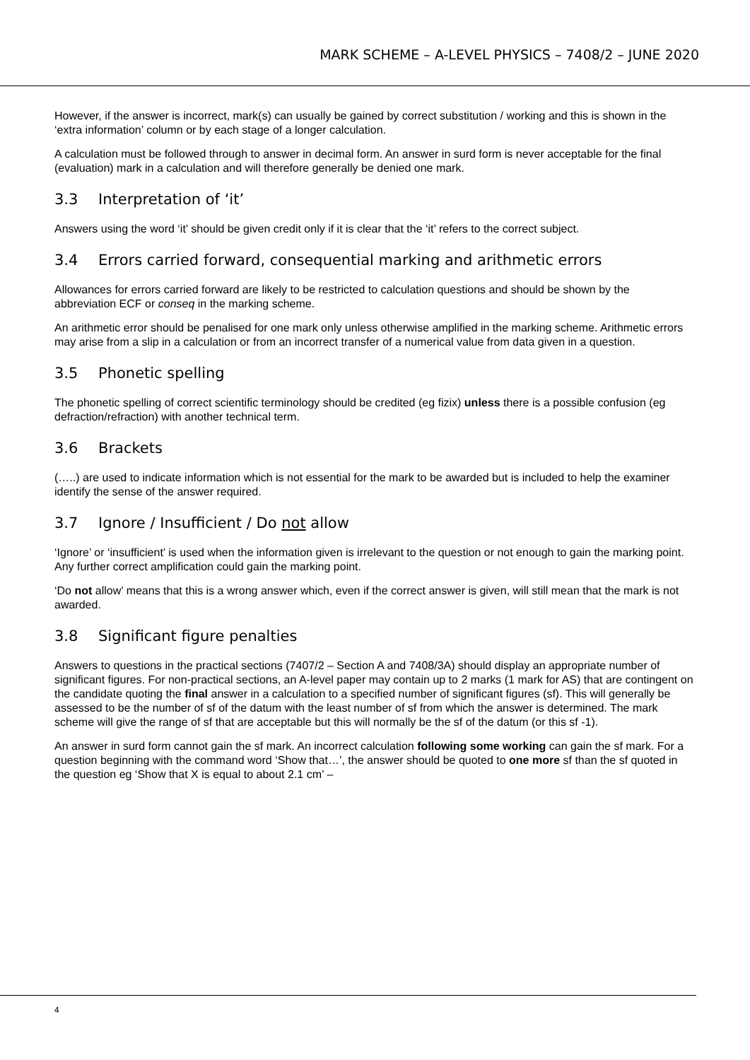MARK SCHEME – A-LEVEL PHYSICS – 7408/2 – JUNE 2020
However, if the answer is incorrect, mark(s) can usually be gained by correct substitution / working and this is shown in the ‘extra information’ column or by each stage of a longer calculation.
A calculation must be followed through to answer in decimal form. An answer in surd form is never acceptable for the final (evaluation) mark in a calculation and will therefore generally be denied one mark.
3.3 Interpretation of ‘it’
Answers using the word ‘it’ should be given credit only if it is clear that the ‘it’ refers to the correct subject.
3.4 Errors carried forward, consequential marking and arithmetic errors
Allowances for errors carried forward are likely to be restricted to calculation questions and should be shown by the abbreviation ECF or conseq in the marking scheme.
An arithmetic error should be penalised for one mark only unless otherwise amplified in the marking scheme. Arithmetic errors may arise from a slip in a calculation or from an incorrect transfer of a numerical value from data given in a question.
3.5 Phonetic spelling
The phonetic spelling of correct scientific terminology should be credited (eg fizix) unless there is a possible confusion (eg defraction/refraction) with another technical term.
3.6 Brackets
(…..) are used to indicate information which is not essential for the mark to be awarded but is included to help the examiner identify the sense of the answer required.
3.7 Ignore / Insufficient / Do not allow
‘Ignore’ or ‘insufficient’ is used when the information given is irrelevant to the question or not enough to gain the marking point. Any further correct amplification could gain the marking point.
‘Do not allow’ means that this is a wrong answer which, even if the correct answer is given, will still mean that the mark is not awarded.
3.8 Significant figure penalties
Answers to questions in the practical sections (7407/2 – Section A and 7408/3A) should display an appropriate number of significant figures. For non-practical sections, an A-level paper may contain up to 2 marks (1 mark for AS) that are contingent on the candidate quoting the final answer in a calculation to a specified number of significant figures (sf). This will generally be assessed to be the number of sf of the datum with the least number of sf from which the answer is determined. The mark scheme will give the range of sf that are acceptable but this will normally be the sf of the datum (or this sf -1).
An answer in surd form cannot gain the sf mark. An incorrect calculation following some working can gain the sf mark. For a question beginning with the command word ‘Show that…’, the answer should be quoted to one more sf than the sf quoted in the question eg ‘Show that X is equal to about 2.1 cm’ –
4